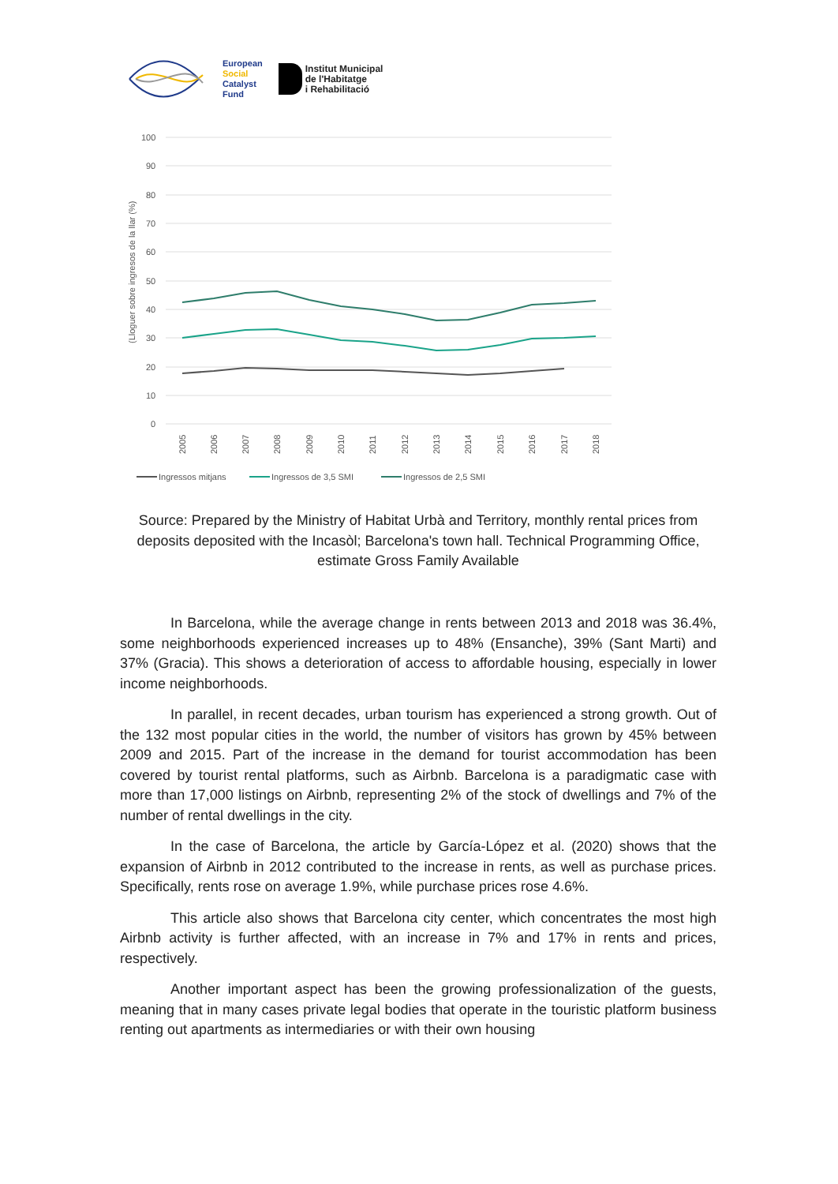European
Social
Catalyst
Fund
Institut Municipal
de l'Habitatge
i Rehabilitació
100
90
80
70
60
50
40
30
20
10
0
(Lloguer sobre ingresos de la llar (%)
2005
2006
2007
2008
2009
2010
2011
2012
2013
2014
2015
2016
2017
2018
Ingressos mitjans
Ingressos de 3,5 SMI
Ingressos de 2,5 SMI
Source: Prepared by the Ministry of Habitat Urbà and Territory, monthly rental prices from deposits deposited with the Incasòl; Barcelona's town hall. Technical Programming Office, estimate Gross Family Available
In Barcelona, while the average change in rents between 2013 and 2018 was 36.4%, some neighborhoods experienced increases up to 48% (Ensanche), 39% (Sant Marti) and 37% (Gracia). This shows a deterioration of access to affordable housing, especially in lower income neighborhoods.
In parallel, in recent decades, urban tourism has experienced a strong growth. Out of the 132 most popular cities in the world, the number of visitors has grown by 45% between 2009 and 2015. Part of the increase in the demand for tourist accommodation has been covered by tourist rental platforms, such as Airbnb. Barcelona is a paradigmatic case with more than 17,000 listings on Airbnb, representing 2% of the stock of dwellings and 7% of the number of rental dwellings in the city.
In the case of Barcelona, the article by García-López et al. (2020) shows that the expansion of Airbnb in 2012 contributed to the increase in rents, as well as purchase prices. Specifically, rents rose on average 1.9%, while purchase prices rose 4.6%.
This article also shows that Barcelona city center, which concentrates the most high Airbnb activity is further affected, with an increase in 7% and 17% in rents and prices, respectively.
Another important aspect has been the growing professionalization of the guests, meaning that in many cases private legal bodies that operate in the touristic platform business renting out apartments as intermediaries or with their own housing